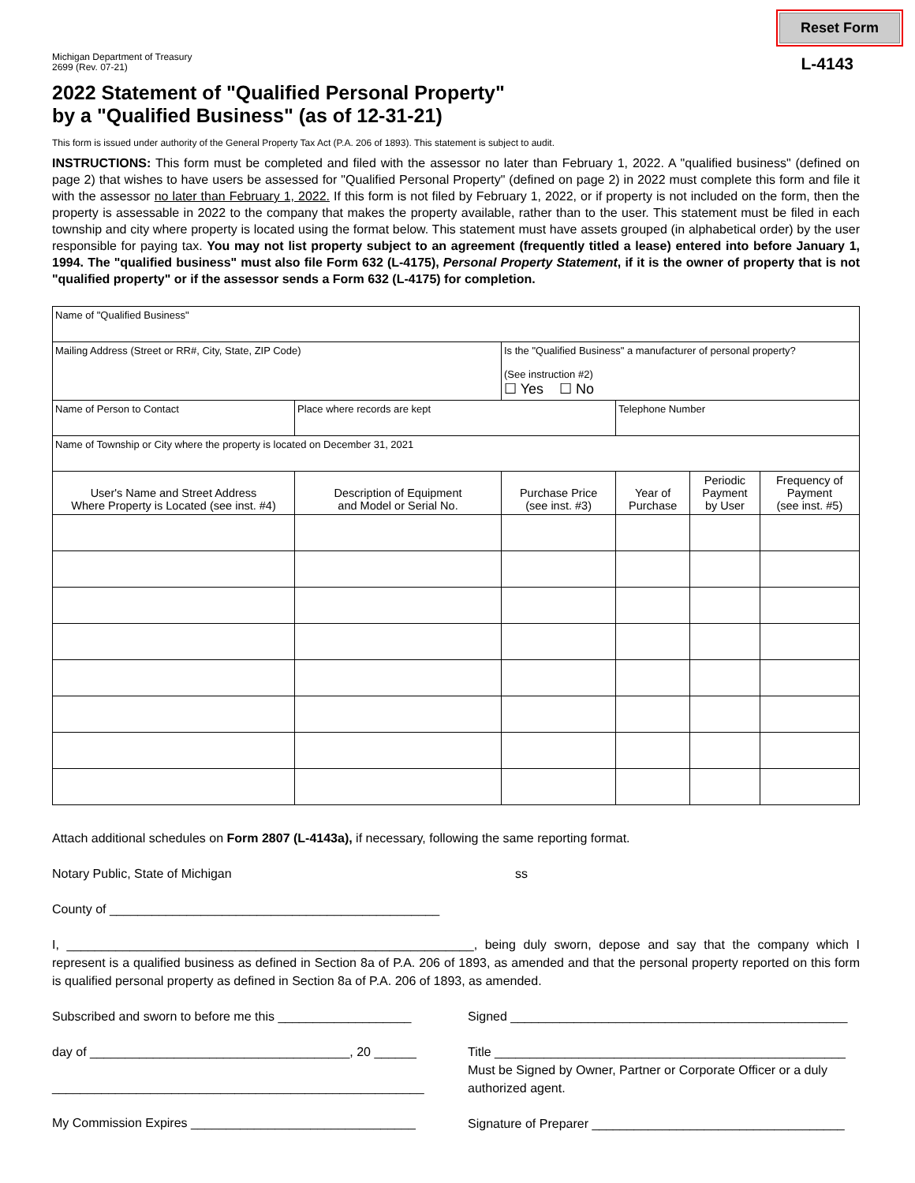Michigan Department of Treasury
2699 (Rev. 07-21)
Reset Form
L-4143
2022 Statement of "Qualified Personal Property"
by a "Qualified Business" (as of 12-31-21)
This form is issued under authority of the General Property Tax Act (P.A. 206 of 1893). This statement is subject to audit.
INSTRUCTIONS: This form must be completed and filed with the assessor no later than February 1, 2022. A "qualified business" (defined on page 2) that wishes to have users be assessed for "Qualified Personal Property" (defined on page 2) in 2022 must complete this form and file it with the assessor no later than February 1, 2022. If this form is not filed by February 1, 2022, or if property is not included on the form, then the property is assessable in 2022 to the company that makes the property available, rather than to the user. This statement must be filed in each township and city where property is located using the format below. This statement must have assets grouped (in alphabetical order) by the user responsible for paying tax. You may not list property subject to an agreement (frequently titled a lease) entered into before January 1, 1994. The "qualified business" must also file Form 632 (L-4175), Personal Property Statement, if it is the owner of property that is not "qualified property" or if the assessor sends a Form 632 (L-4175) for completion.
| Name of "Qualified Business" | | | | | |
| Mailing Address (Street or RR#, City, State, ZIP Code) | | Is the "Qualified Business" a manufacturer of personal property? (See instruction #2) ☐ Yes ☐ No | | | |
| Name of Person to Contact | Place where records are kept | | Telephone Number | | |
| Name of Township or City where the property is located on December 31, 2021 | | | | | |
| User's Name and Street Address Where Property is Located (see inst. #4) | Description of Equipment and Model or Serial No. | Purchase Price (see inst. #3) | Year of Purchase | Periodic Payment by User | Frequency of Payment (see inst. #5) |
Attach additional schedules on Form 2807 (L-4143a), if necessary, following the same reporting format.
Notary Public, State of Michigan ss
County of _______________________________________________
I, __________________________________________________________, being duly sworn, depose and say that the company which I represent is a qualified business as defined in Section 8a of P.A. 206 of 1893, as amended and that the personal property reported on this form is qualified personal property as defined in Section 8a of P.A. 206 of 1893, as amended.
Subscribed and sworn to before me this ___________________
day of _____________________________________, 20 ______
_____________________________________________________
My Commission Expires ________________________________
Signed ________________________________________________
Title __________________________________________________
Must be Signed by Owner, Partner or Corporate Officer or a duly authorized agent.
Signature of Preparer ____________________________________